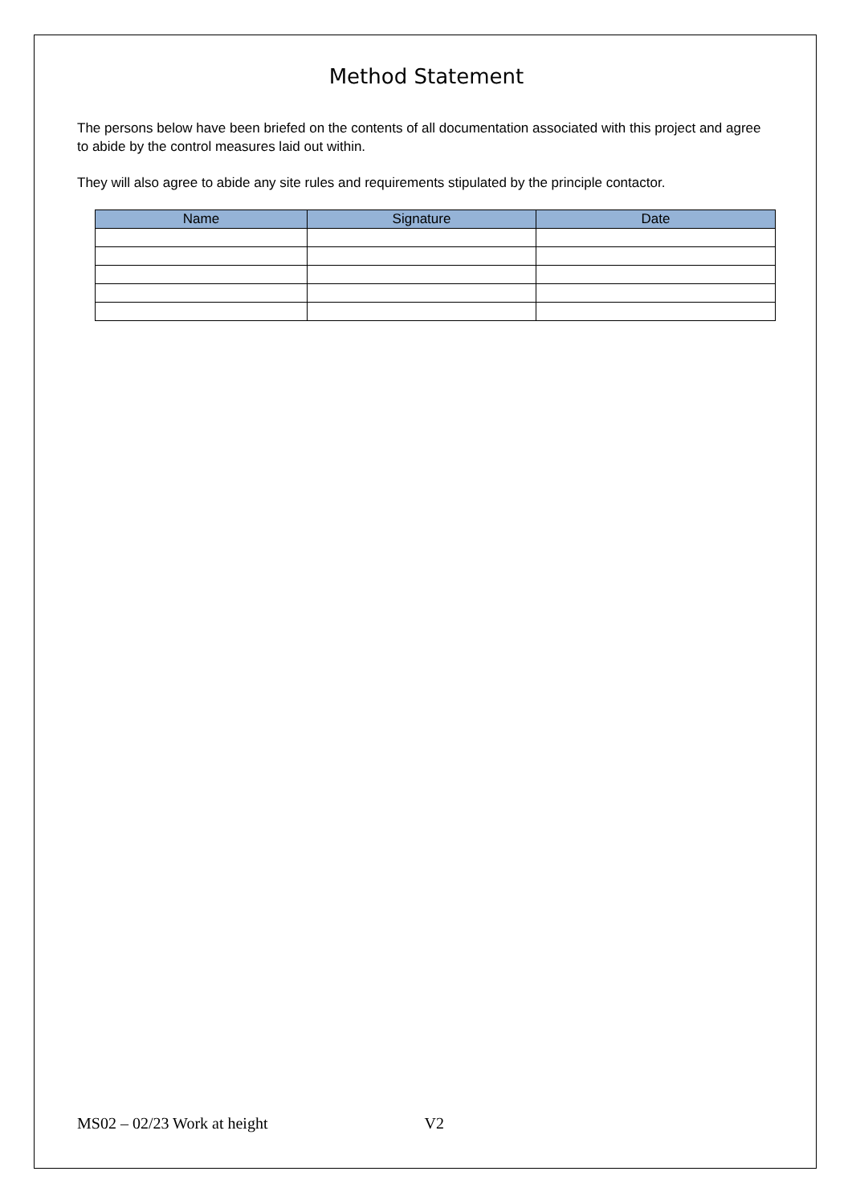Method Statement
The persons below have been briefed on the contents of all documentation associated with this project and agree to abide by the control measures laid out within.
They will also agree to abide any site rules and requirements stipulated by the principle contactor.
| Name | Signature | Date |
| --- | --- | --- |
MS02 – 02/23 Work at height V2